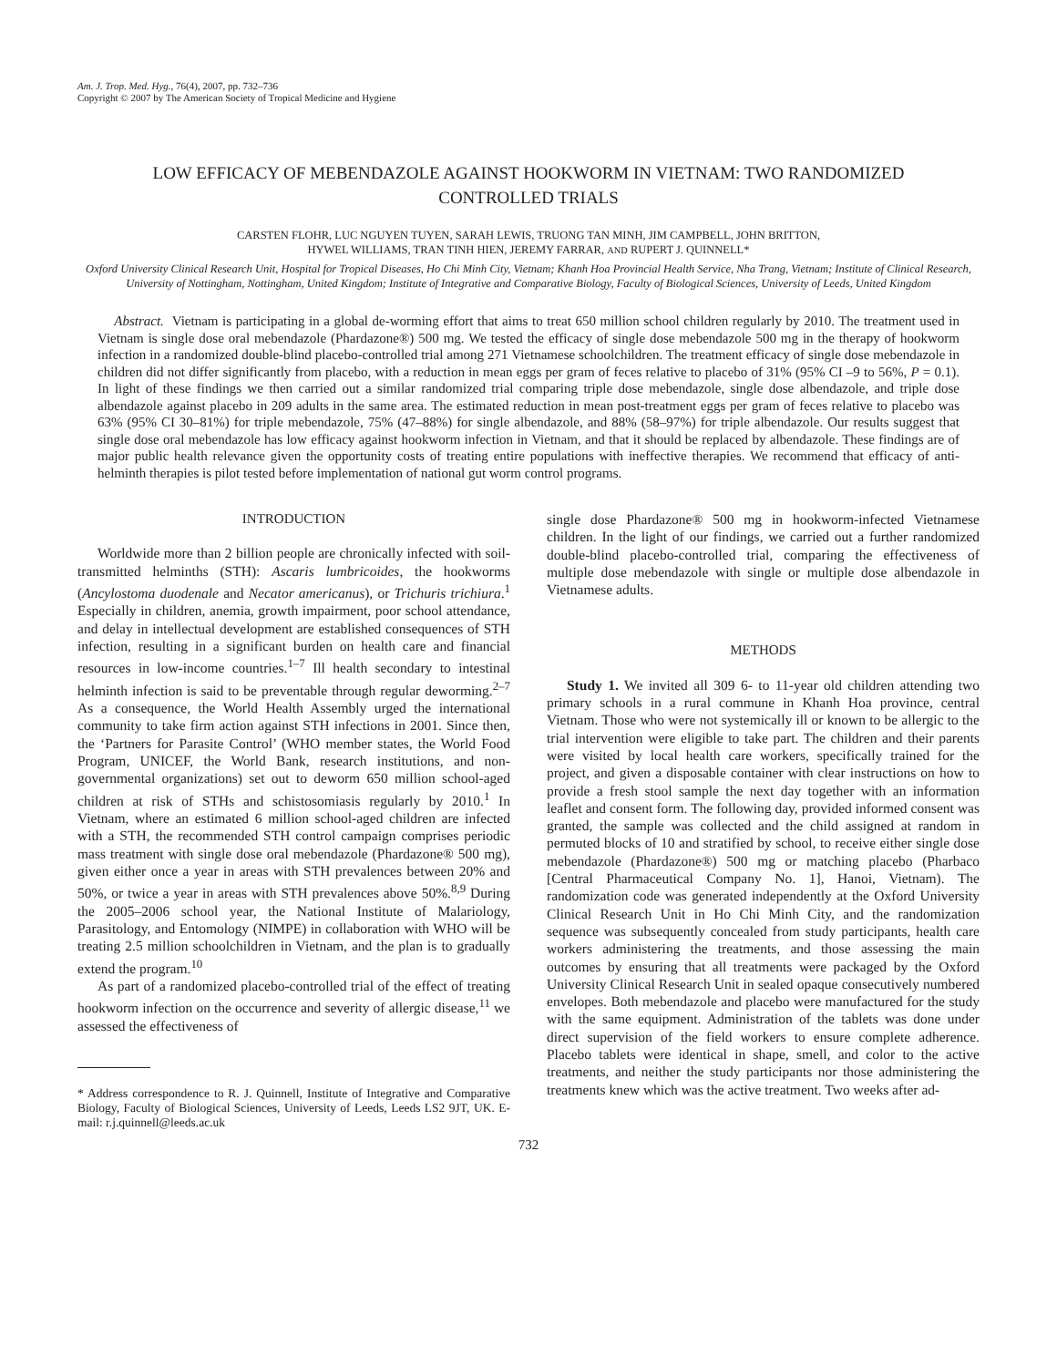Am. J. Trop. Med. Hyg., 76(4), 2007, pp. 732–736
Copyright © 2007 by The American Society of Tropical Medicine and Hygiene
LOW EFFICACY OF MEBENDAZOLE AGAINST HOOKWORM IN VIETNAM: TWO RANDOMIZED CONTROLLED TRIALS
CARSTEN FLOHR, LUC NGUYEN TUYEN, SARAH LEWIS, TRUONG TAN MINH, JIM CAMPBELL, JOHN BRITTON,
HYWEL WILLIAMS, TRAN TINH HIEN, JEREMY FARRAR, AND RUPERT J. QUINNELL*
Oxford University Clinical Research Unit, Hospital for Tropical Diseases, Ho Chi Minh City, Vietnam; Khanh Hoa Provincial Health Service, Nha Trang, Vietnam; Institute of Clinical Research, University of Nottingham, Nottingham, United Kingdom; Institute of Integrative and Comparative Biology, Faculty of Biological Sciences, University of Leeds, United Kingdom
Abstract. Vietnam is participating in a global de-worming effort that aims to treat 650 million school children regularly by 2010. The treatment used in Vietnam is single dose oral mebendazole (Phardazone®) 500 mg. We tested the efficacy of single dose mebendazole 500 mg in the therapy of hookworm infection in a randomized double-blind placebo-controlled trial among 271 Vietnamese schoolchildren. The treatment efficacy of single dose mebendazole in children did not differ significantly from placebo, with a reduction in mean eggs per gram of feces relative to placebo of 31% (95% CI –9 to 56%, P = 0.1). In light of these findings we then carried out a similar randomized trial comparing triple dose mebendazole, single dose albendazole, and triple dose albendazole against placebo in 209 adults in the same area. The estimated reduction in mean post-treatment eggs per gram of feces relative to placebo was 63% (95% CI 30–81%) for triple mebendazole, 75% (47–88%) for single albendazole, and 88% (58–97%) for triple albendazole. Our results suggest that single dose oral mebendazole has low efficacy against hookworm infection in Vietnam, and that it should be replaced by albendazole. These findings are of major public health relevance given the opportunity costs of treating entire populations with ineffective therapies. We recommend that efficacy of anti-helminth therapies is pilot tested before implementation of national gut worm control programs.
INTRODUCTION
Worldwide more than 2 billion people are chronically infected with soil-transmitted helminths (STH): Ascaris lumbricoides, the hookworms (Ancylostoma duodenale and Necator americanus), or Trichuris trichiura.<sup>1</sup> Especially in children, anemia, growth impairment, poor school attendance, and delay in intellectual development are established consequences of STH infection, resulting in a significant burden on health care and financial resources in low-income countries.<sup>1–7</sup> Ill health secondary to intestinal helminth infection is said to be preventable through regular deworming.<sup>2–7</sup> As a consequence, the World Health Assembly urged the international community to take firm action against STH infections in 2001. Since then, the ‘Partners for Parasite Control’ (WHO member states, the World Food Program, UNICEF, the World Bank, research institutions, and non-governmental organizations) set out to deworm 650 million school-aged children at risk of STHs and schistosomiasis regularly by 2010.<sup>1</sup> In Vietnam, where an estimated 6 million school-aged children are infected with a STH, the recommended STH control campaign comprises periodic mass treatment with single dose oral mebendazole (Phardazone® 500 mg), given either once a year in areas with STH prevalences between 20% and 50%, or twice a year in areas with STH prevalences above 50%.<sup>8,9</sup> During the 2005–2006 school year, the National Institute of Malariology, Parasitology, and Entomology (NIMPE) in collaboration with WHO will be treating 2.5 million schoolchildren in Vietnam, and the plan is to gradually extend the program.<sup>10</sup>
As part of a randomized placebo-controlled trial of the effect of treating hookworm infection on the occurrence and severity of allergic disease,<sup>11</sup> we assessed the effectiveness of
* Address correspondence to R. J. Quinnell, Institute of Integrative and Comparative Biology, Faculty of Biological Sciences, University of Leeds, Leeds LS2 9JT, UK. E-mail: r.j.quinnell@leeds.ac.uk
single dose Phardazone® 500 mg in hookworm-infected Vietnamese children. In the light of our findings, we carried out a further randomized double-blind placebo-controlled trial, comparing the effectiveness of multiple dose mebendazole with single or multiple dose albendazole in Vietnamese adults.
METHODS
Study 1. We invited all 309 6- to 11-year old children attending two primary schools in a rural commune in Khanh Hoa province, central Vietnam. Those who were not systemically ill or known to be allergic to the trial intervention were eligible to take part. The children and their parents were visited by local health care workers, specifically trained for the project, and given a disposable container with clear instructions on how to provide a fresh stool sample the next day together with an information leaflet and consent form. The following day, provided informed consent was granted, the sample was collected and the child assigned at random in permuted blocks of 10 and stratified by school, to receive either single dose mebendazole (Phardazone®) 500 mg or matching placebo (Pharbaco [Central Pharmaceutical Company No. 1], Hanoi, Vietnam). The randomization code was generated independently at the Oxford University Clinical Research Unit in Ho Chi Minh City, and the randomization sequence was subsequently concealed from study participants, health care workers administering the treatments, and those assessing the main outcomes by ensuring that all treatments were packaged by the Oxford University Clinical Research Unit in sealed opaque consecutively numbered envelopes. Both mebendazole and placebo were manufactured for the study with the same equipment. Administration of the tablets was done under direct supervision of the field workers to ensure complete adherence. Placebo tablets were identical in shape, smell, and color to the active treatments, and neither the study participants nor those administering the treatments knew which was the active treatment. Two weeks after ad-
732